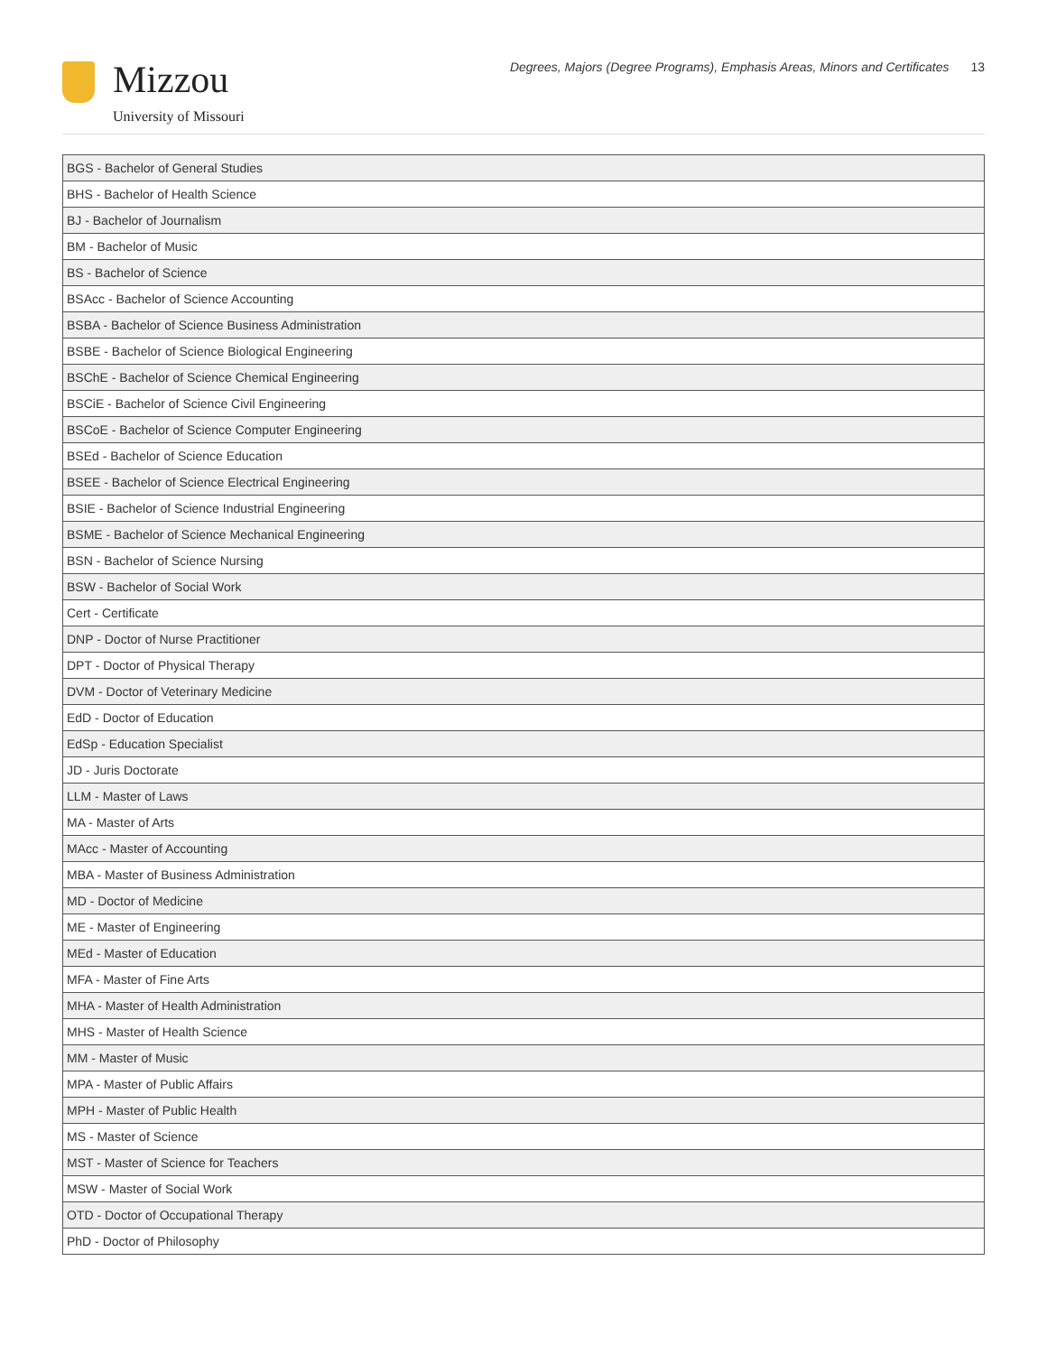Mizzou
University of Missouri
Degrees, Majors (Degree Programs), Emphasis Areas, Minors and Certificates 13
| BGS - Bachelor of General Studies |
| BHS - Bachelor of Health Science |
| BJ - Bachelor of Journalism |
| BM - Bachelor of Music |
| BS - Bachelor of Science |
| BSAcc - Bachelor of Science Accounting |
| BSBA - Bachelor of Science Business Administration |
| BSBE - Bachelor of Science Biological Engineering |
| BSChE - Bachelor of Science Chemical Engineering |
| BSCiE - Bachelor of Science Civil Engineering |
| BSCoE - Bachelor of Science Computer Engineering |
| BSEd - Bachelor of Science Education |
| BSEE - Bachelor of Science Electrical Engineering |
| BSIE - Bachelor of Science Industrial Engineering |
| BSME - Bachelor of Science Mechanical Engineering |
| BSN - Bachelor of Science Nursing |
| BSW - Bachelor of Social Work |
| Cert - Certificate |
| DNP - Doctor of Nurse Practitioner |
| DPT - Doctor of Physical Therapy |
| DVM - Doctor of Veterinary Medicine |
| EdD - Doctor of Education |
| EdSp - Education Specialist |
| JD - Juris Doctorate |
| LLM - Master of Laws |
| MA - Master of Arts |
| MAcc - Master of Accounting |
| MBA - Master of Business Administration |
| MD - Doctor of Medicine |
| ME - Master of Engineering |
| MEd - Master of Education |
| MFA - Master of Fine Arts |
| MHA - Master of Health Administration |
| MHS - Master of Health Science |
| MM - Master of Music |
| MPA - Master of Public Affairs |
| MPH - Master of Public Health |
| MS - Master of Science |
| MST - Master of Science for Teachers |
| MSW - Master of Social Work |
| OTD - Doctor of Occupational Therapy |
| PhD - Doctor of Philosophy |